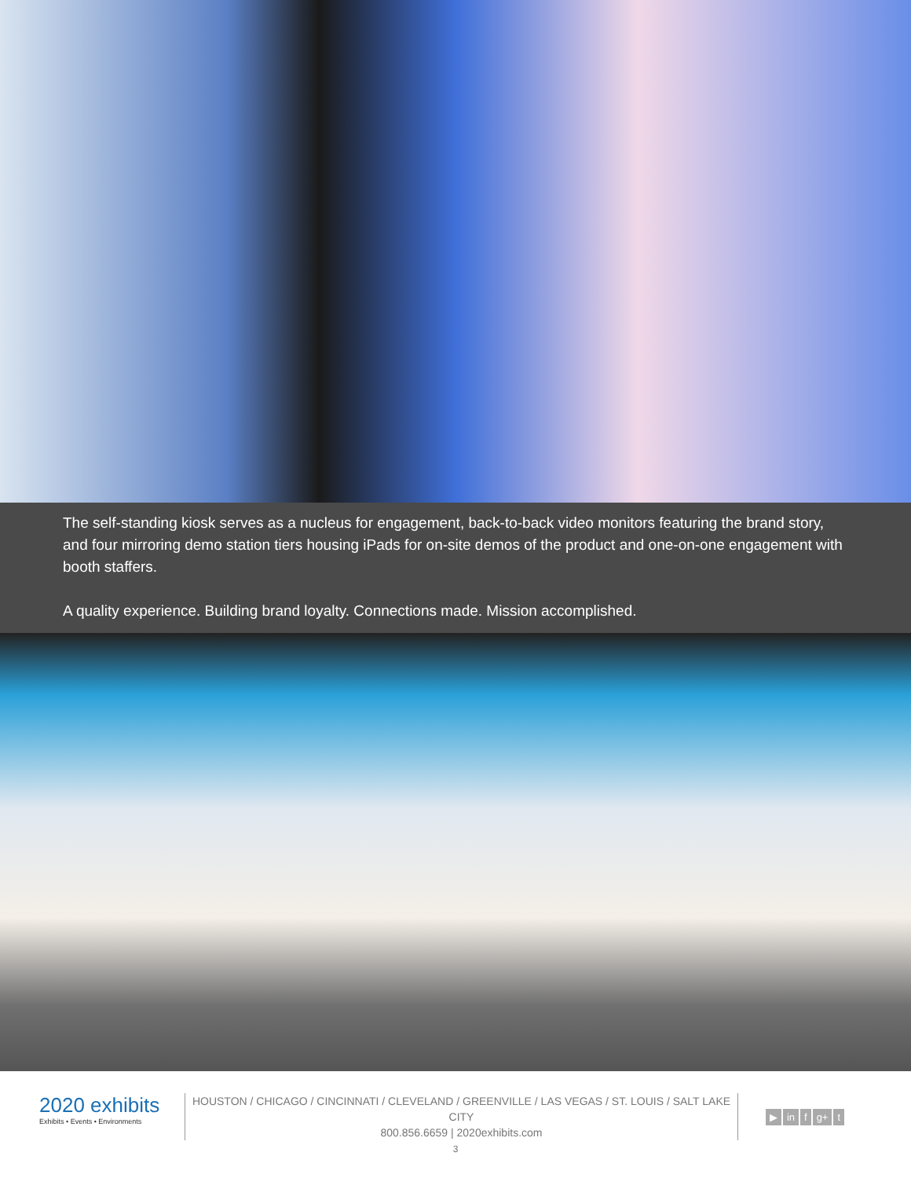The self-standing kiosk serves as a nucleus for engagement, back-to-back video monitors featuring the brand story, and four mirroring demo station tiers housing iPads for on-site demos of the product and one-on-one engagement with booth staffers.
A quality experience. Building brand loyalty. Connections made. Mission accomplished.
2020 exhibits
Exhibits • Events • Environments
HOUSTON / CHICAGO / CINCINNATI / CLEVELAND / GREENVILLE / LAS VEGAS / ST. LOUIS / SALT LAKE CITY
800.856.6659 | 2020exhibits.com
▶ in f g+ t
3